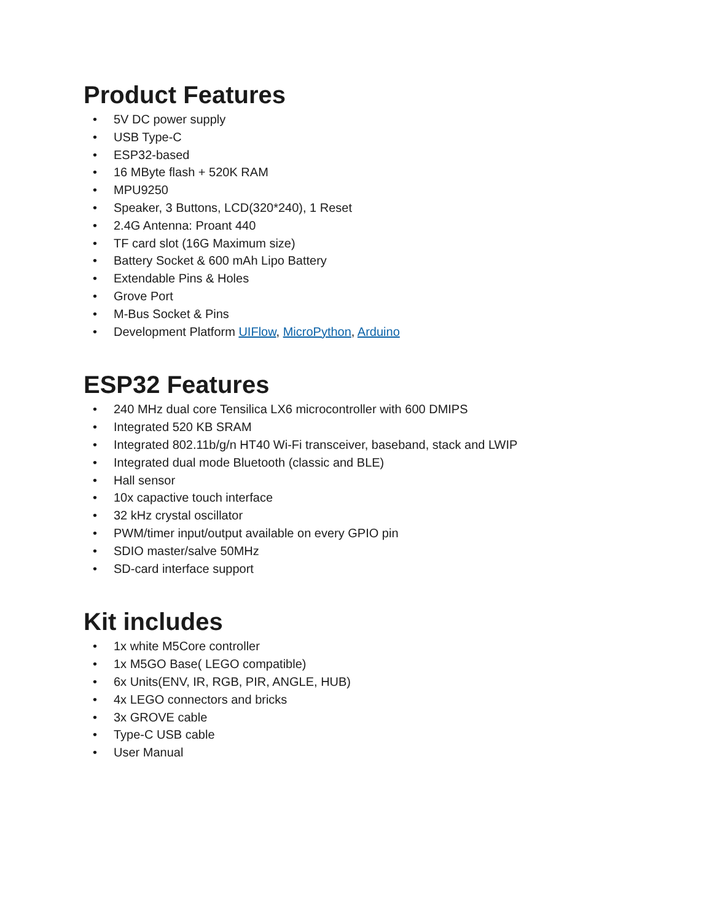Product Features
• 5V DC power supply
• USB Type-C
• ESP32-based
• 16 MByte flash + 520K RAM
• MPU9250
• Speaker, 3 Buttons, LCD(320*240), 1 Reset
• 2.4G Antenna: Proant 440
• TF card slot (16G Maximum size)
• Battery Socket & 600 mAh Lipo Battery
• Extendable Pins & Holes
• Grove Port
• M-Bus Socket & Pins
• Development Platform UIFlow, MicroPython, Arduino
ESP32 Features
• 240 MHz dual core Tensilica LX6 microcontroller with 600 DMIPS
• Integrated 520 KB SRAM
• Integrated 802.11b/g/n HT40 Wi-Fi transceiver, baseband, stack and LWIP
• Integrated dual mode Bluetooth (classic and BLE)
• Hall sensor
• 10x capactive touch interface
• 32 kHz crystal oscillator
• PWM/timer input/output available on every GPIO pin
• SDIO master/salve 50MHz
• SD-card interface support
Kit includes
• 1x white M5Core controller
• 1x M5GO Base( LEGO compatible)
• 6x Units(ENV, IR, RGB, PIR, ANGLE, HUB)
• 4x LEGO connectors and bricks
• 3x GROVE cable
• Type-C USB cable
• User Manual